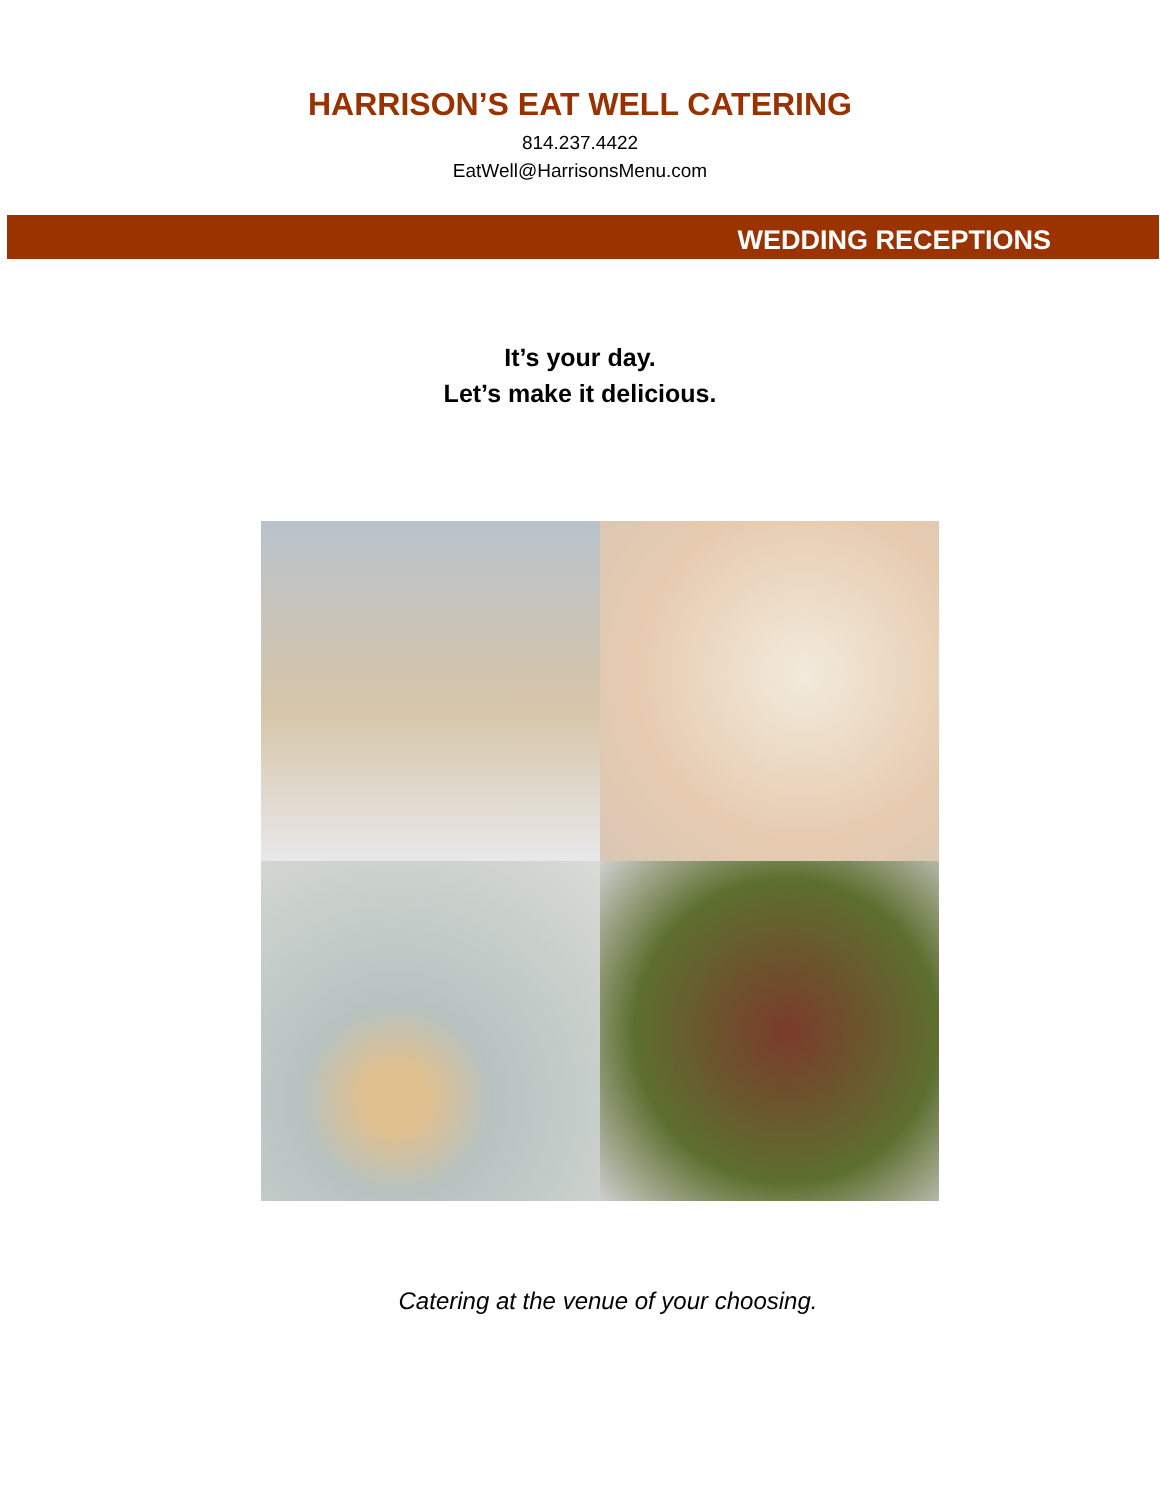HARRISON’S EAT WELL CATERING
814.237.4422
EatWell@HarrisonsMenu.com
WEDDING RECEPTIONS
It’s your day.
Let’s make it delicious.
Catering at the venue of your choosing.